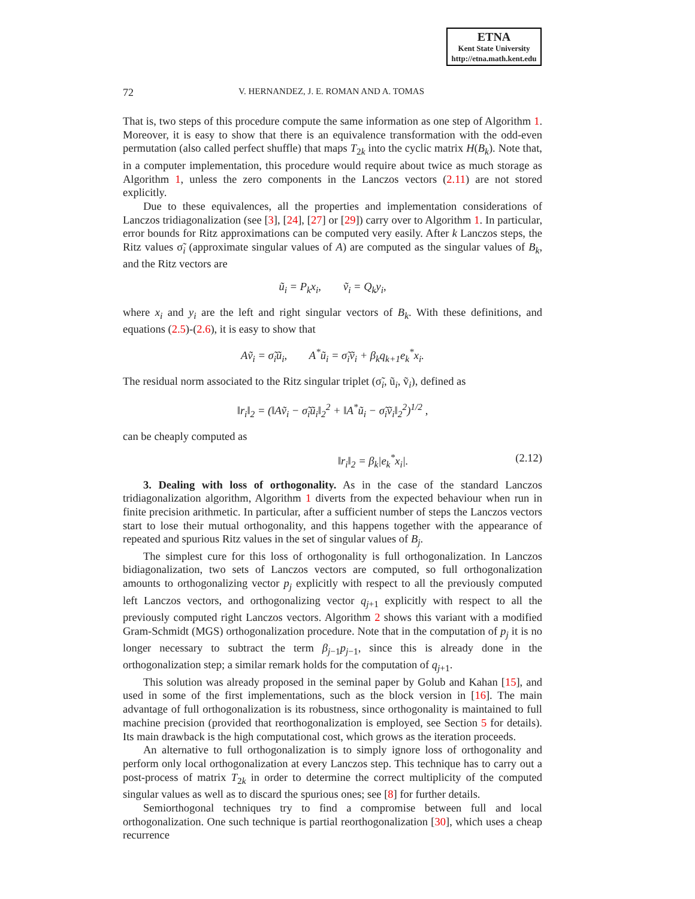ETNA
Kent State University
http://etna.math.kent.edu
72 V. HERNANDEZ, J. E. ROMAN AND A. TOMAS
That is, two steps of this procedure compute the same information as one step of Algorithm 1. Moreover, it is easy to show that there is an equivalence transformation with the odd-even permutation (also called perfect shuffle) that maps T<sub>2k</sub> into the cyclic matrix H(B<sub>k</sub>). Note that, in a computer implementation, this procedure would require about twice as much storage as Algorithm 1, unless the zero components in the Lanczos vectors (2.11) are not stored explicitly.
Due to these equivalences, all the properties and implementation considerations of Lanczos tridiagonalization (see [3], [24], [27] or [29]) carry over to Algorithm 1. In particular, error bounds for Ritz approximations can be computed very easily. After k Lanczos steps, the Ritz values σ̃<sub>i</sub> (approximate singular values of A) are computed as the singular values of B<sub>k</sub>, and the Ritz vectors are
ũ<sub>i</sub> = P<sub>k</sub>x<sub>i</sub>, ṽ<sub>i</sub> = Q<sub>k</sub>y<sub>i</sub>,
where x<sub>i</sub> and y<sub>i</sub> are the left and right singular vectors of B<sub>k</sub>. With these definitions, and equations (2.5)-(2.6), it is easy to show that
Aṽ<sub>i</sub> = σ̃<sub>i</sub>ũ<sub>i</sub>, A<sup>*</sup>ũ<sub>i</sub> = σ̃<sub>i</sub>ṽ<sub>i</sub> + β<sub>k</sub>q<sub>k+1</sub>e<sub>k</sub><sup>*</sup>x<sub>i</sub>.
The residual norm associated to the Ritz singular triplet (σ̃<sub>i</sub>, ũ<sub>i</sub>, ṽ<sub>i</sub>), defined as
‖r<sub>i</sub>‖<sub>2</sub> = (‖Aṽ<sub>i</sub> − σ̃<sub>i</sub>ũ<sub>i</sub>‖<sub>2</sub><sup>2</sup> + ‖A<sup>*</sup>ũ<sub>i</sub> − σ̃<sub>i</sub>ṽ<sub>i</sub>‖<sub>2</sub><sup>2</sup>)<sup>1/2</sup> ,
can be cheaply computed as
‖r<sub>i</sub>‖<sub>2</sub> = β<sub>k</sub>|e<sub>k</sub><sup>*</sup>x<sub>i</sub>|. (2.12)
3. Dealing with loss of orthogonality. As in the case of the standard Lanczos tridiagonalization algorithm, Algorithm 1 diverts from the expected behaviour when run in finite precision arithmetic. In particular, after a sufficient number of steps the Lanczos vectors start to lose their mutual orthogonality, and this happens together with the appearance of repeated and spurious Ritz values in the set of singular values of B<sub>j</sub>.
The simplest cure for this loss of orthogonality is full orthogonalization. In Lanczos bidiagonalization, two sets of Lanczos vectors are computed, so full orthogonalization amounts to orthogonalizing vector p<sub>j</sub> explicitly with respect to all the previously computed left Lanczos vectors, and orthogonalizing vector q<sub>j+1</sub> explicitly with respect to all the previously computed right Lanczos vectors. Algorithm 2 shows this variant with a modified Gram-Schmidt (MGS) orthogonalization procedure. Note that in the computation of p<sub>j</sub> it is no longer necessary to subtract the term β<sub>j−1</sub>p<sub>j−1</sub>, since this is already done in the orthogonalization step; a similar remark holds for the computation of q<sub>j+1</sub>.
This solution was already proposed in the seminal paper by Golub and Kahan [15], and used in some of the first implementations, such as the block version in [16]. The main advantage of full orthogonalization is its robustness, since orthogonality is maintained to full machine precision (provided that reorthogonalization is employed, see Section 5 for details). Its main drawback is the high computational cost, which grows as the iteration proceeds.
An alternative to full orthogonalization is to simply ignore loss of orthogonality and perform only local orthogonalization at every Lanczos step. This technique has to carry out a post-process of matrix T<sub>2k</sub> in order to determine the correct multiplicity of the computed singular values as well as to discard the spurious ones; see [8] for further details.
Semiorthogonal techniques try to find a compromise between full and local orthogonalization. One such technique is partial reorthogonalization [30], which uses a cheap recurrence